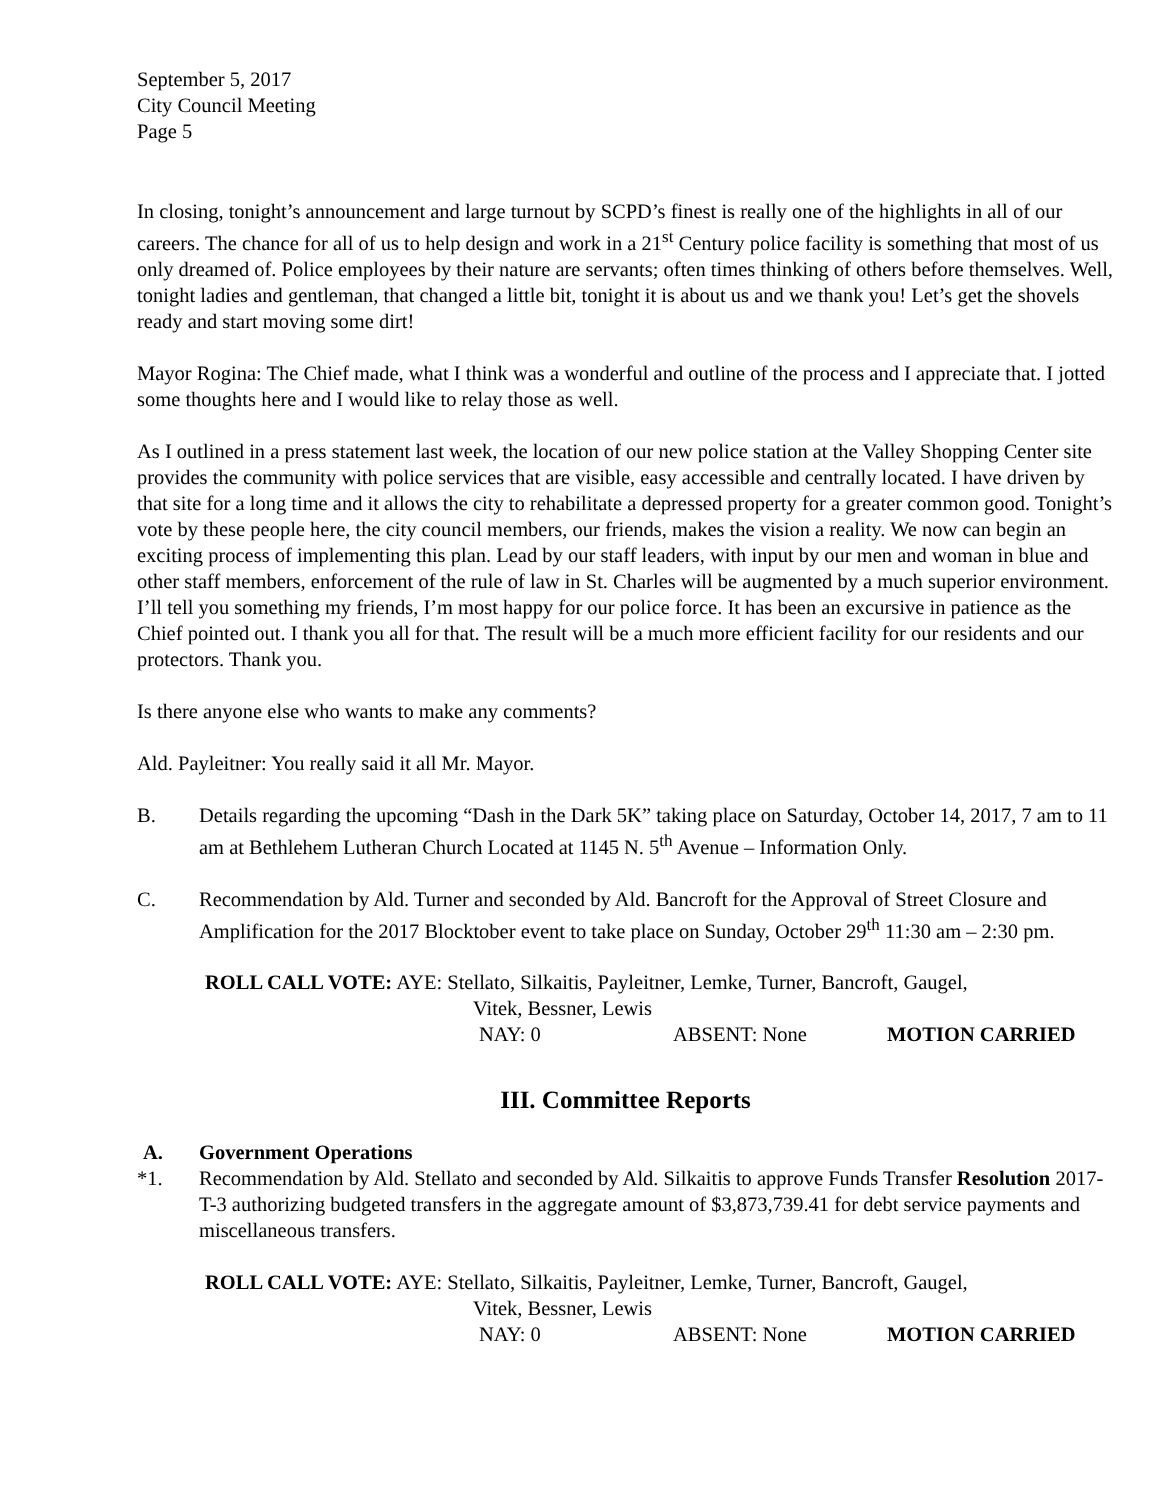September 5, 2017
City Council Meeting
Page 5
In closing, tonight’s announcement and large turnout by SCPD’s finest is really one of the highlights in all of our careers. The chance for all of us to help design and work in a 21<sup>st</sup> Century police facility is something that most of us only dreamed of. Police employees by their nature are servants; often times thinking of others before themselves. Well, tonight ladies and gentleman, that changed a little bit, tonight it is about us and we thank you! Let’s get the shovels ready and start moving some dirt!
Mayor Rogina: The Chief made, what I think was a wonderful and outline of the process and I appreciate that. I jotted some thoughts here and I would like to relay those as well.
As I outlined in a press statement last week, the location of our new police station at the Valley Shopping Center site provides the community with police services that are visible, easy accessible and centrally located. I have driven by that site for a long time and it allows the city to rehabilitate a depressed property for a greater common good. Tonight’s vote by these people here, the city council members, our friends, makes the vision a reality. We now can begin an exciting process of implementing this plan. Lead by our staff leaders, with input by our men and woman in blue and other staff members, enforcement of the rule of law in St. Charles will be augmented by a much superior environment. I’ll tell you something my friends, I’m most happy for our police force. It has been an excursive in patience as the Chief pointed out. I thank you all for that. The result will be a much more efficient facility for our residents and our protectors. Thank you.
Is there anyone else who wants to make any comments?
Ald. Payleitner: You really said it all Mr. Mayor.
B. Details regarding the upcoming “Dash in the Dark 5K” taking place on Saturday, October 14, 2017, 7 am to 11 am at Bethlehem Lutheran Church Located at 1145 N. 5<sup>th</sup> Avenue – Information Only.
C. Recommendation by Ald. Turner and seconded by Ald. Bancroft for the Approval of Street Closure and Amplification for the 2017 Blocktober event to take place on Sunday, October 29<sup>th</sup> 11:30 am – 2:30 pm.
ROLL CALL VOTE: AYE: Stellato, Silkaitis, Payleitner, Lemke, Turner, Bancroft, Gaugel,
Vitek, Bessner, Lewis
NAY: 0 ABSENT: None MOTION CARRIED
III. Committee Reports
A. Government Operations
*1. Recommendation by Ald. Stellato and seconded by Ald. Silkaitis to approve Funds Transfer Resolution 2017-T-3 authorizing budgeted transfers in the aggregate amount of $3,873,739.41 for debt service payments and miscellaneous transfers.
ROLL CALL VOTE: AYE: Stellato, Silkaitis, Payleitner, Lemke, Turner, Bancroft, Gaugel,
Vitek, Bessner, Lewis
NAY: 0 ABSENT: None MOTION CARRIED